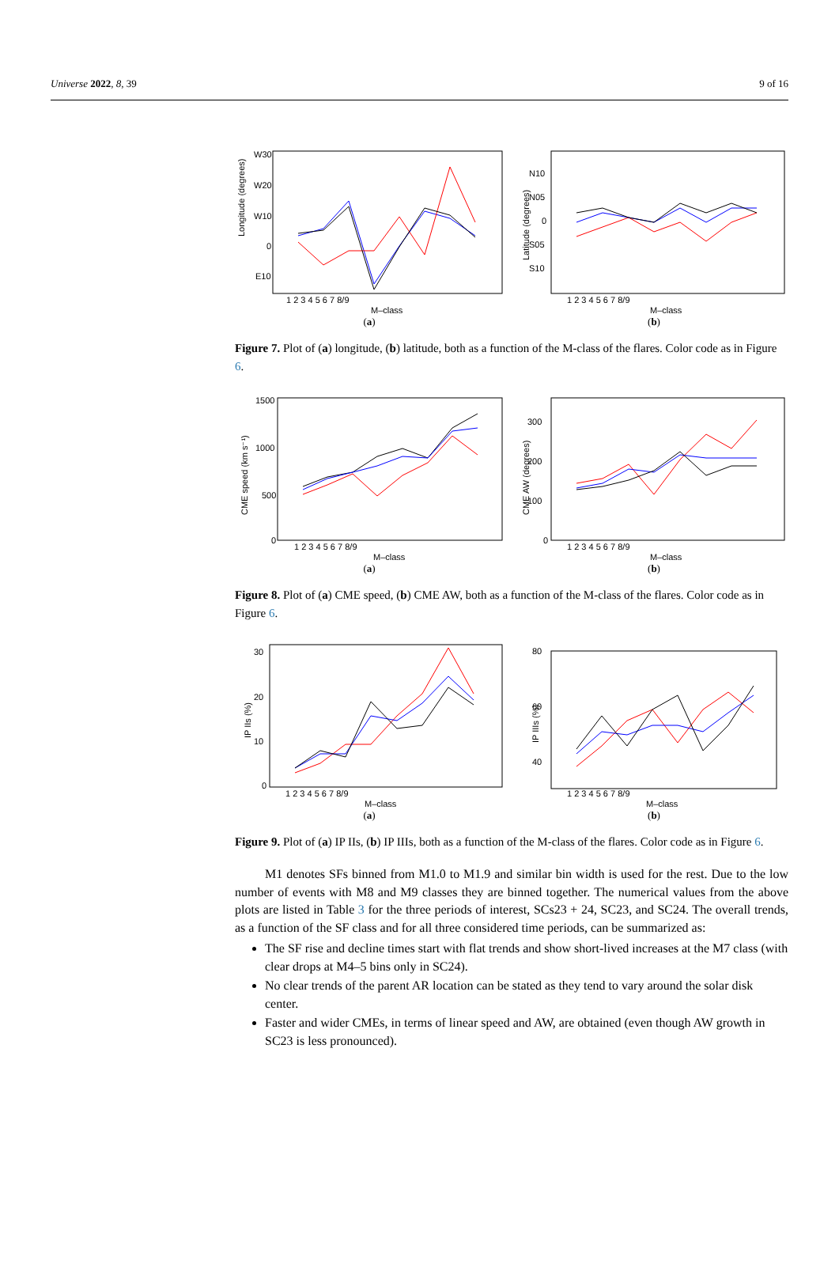Universe 2022, 8, 39 9 of 16
Longitude (degrees)
W30
W20
W10
0
E10
1 2 3 4 5 6 7 8/9
M–class
(a)
Latitude (degrees)
N10
N05
0
S05
S10
1 2 3 4 5 6 7 8/9
M–class
(b)
Figure 7. Plot of (a) longitude, (b) latitude, both as a function of the M-class of the flares. Color code as in Figure 6.
CME speed (km s⁻¹)
1500
1000
500
0
1 2 3 4 5 6 7 8/9
M–class
(a)
CME AW (degrees)
300
200
100
0
1 2 3 4 5 6 7 8/9
M–class
(b)
Figure 8. Plot of (a) CME speed, (b) CME AW, both as a function of the M-class of the flares. Color code as in Figure 6.
IP IIs (%)
30
20
10
0
1 2 3 4 5 6 7 8/9
M–class
(a)
IP IIIs (%)
80
60
40
1 2 3 4 5 6 7 8/9
M–class
(b)
Figure 9. Plot of (a) IP IIs, (b) IP IIIs, both as a function of the M-class of the flares. Color code as in Figure 6.
M1 denotes SFs binned from M1.0 to M1.9 and similar bin width is used for the rest. Due to the low number of events with M8 and M9 classes they are binned together. The numerical values from the above plots are listed in Table 3 for the three periods of interest, SCs23 + 24, SC23, and SC24. The overall trends, as a function of the SF class and for all three considered time periods, can be summarized as:
The SF rise and decline times start with flat trends and show short-lived increases at the M7 class (with clear drops at M4–5 bins only in SC24).
No clear trends of the parent AR location can be stated as they tend to vary around the solar disk center.
Faster and wider CMEs, in terms of linear speed and AW, are obtained (even though AW growth in SC23 is less pronounced).